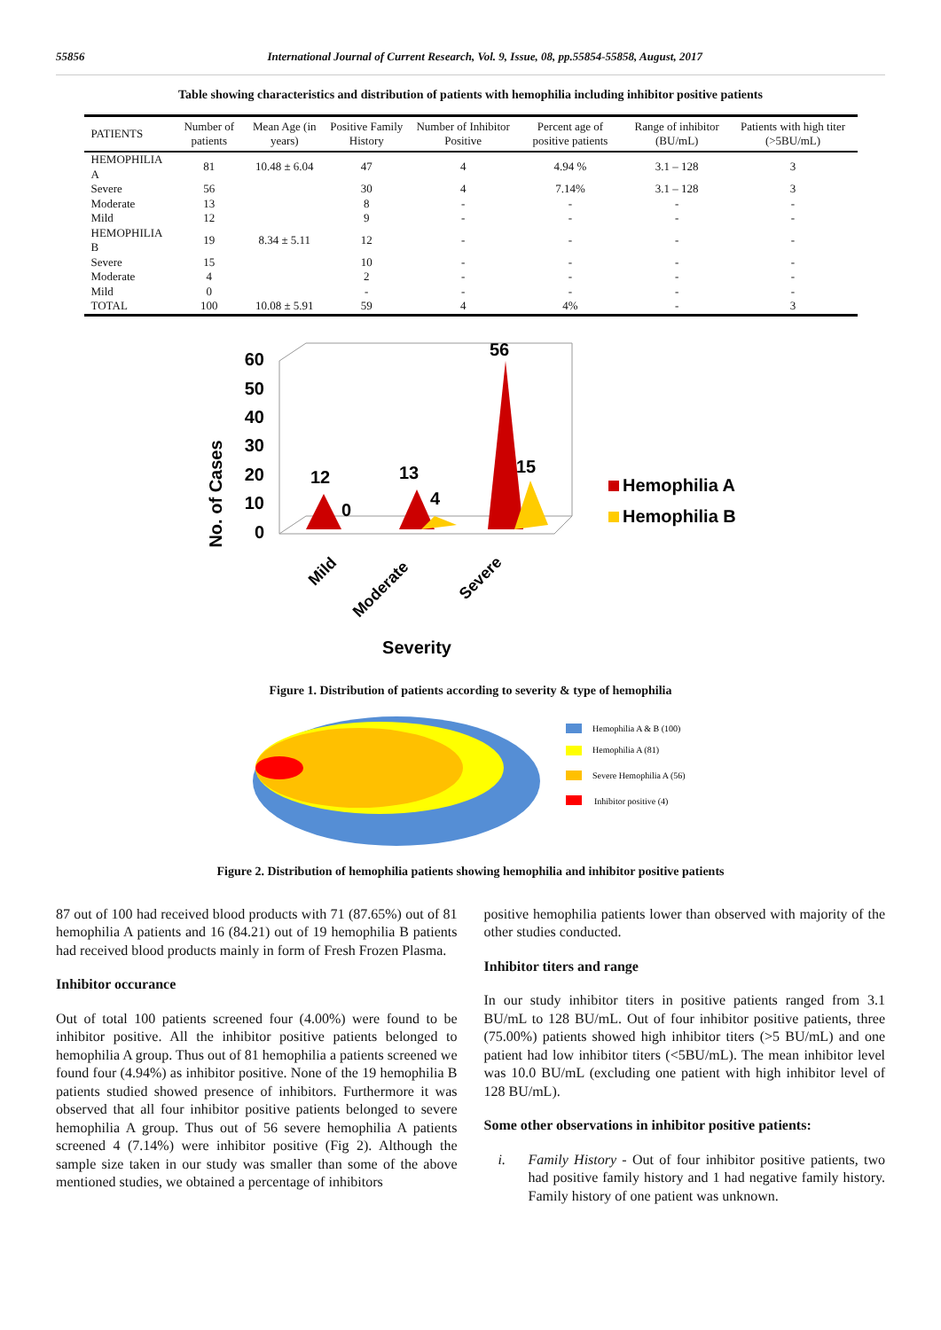55856 International Journal of Current Research, Vol. 9, Issue, 08, pp.55854-55858, August, 2017
Table showing characteristics and distribution of patients with hemophilia including inhibitor positive patients
| PATIENTS | Number of patients | Mean Age (in years) | Positive Family History | Number of Inhibitor Positive | Percent age of positive patients | Range of inhibitor (BU/mL) | Patients with high titer (>5BU/mL) |
| --- | --- | --- | --- | --- | --- | --- | --- |
| HEMOPHILIA A | 81 | 10.48 ± 6.04 | 47 | 4 | 4.94 % | 3.1 – 128 | 3 |
| Severe | 56 | | 30 | 4 | 7.14% | 3.1 – 128 | 3 |
| Moderate | 13 | | 8 | - | - | - | - |
| Mild | 12 | | 9 | - | - | - | - |
| HEMOPHILIA B | 19 | 8.34 ± 5.11 | 12 | - | - | - | - |
| Severe | 15 | | 10 | - | - | - | - |
| Moderate | 4 | | 2 | - | - | - | - |
| Mild | 0 | | - | - | - | - | - |
| TOTAL | 100 | 10.08 ± 5.91 | 59 | 4 | 4% | - | 3 |
No. of Cases
60
50
40
30
20
10
0
12
0
13
4
56
15
Hemophilia A
Hemophilia B
Mild
Moderate
Severe
Severity
Figure 1. Distribution of patients according to severity & type of hemophilia
Hemophilia A & B (100)
Hemophilia A (81)
Severe Hemophilia A (56)
Inhibitor positive (4)
Figure 2. Distribution of hemophilia patients showing hemophilia and inhibitor positive patients
87 out of 100 had received blood products with 71 (87.65%) out of 81 hemophilia A patients and 16 (84.21) out of 19 hemophilia B patients had received blood products mainly in form of Fresh Frozen Plasma.
Inhibitor occurance
Out of total 100 patients screened four (4.00%) were found to be inhibitor positive. All the inhibitor positive patients belonged to hemophilia A group. Thus out of 81 hemophilia a patients screened we found four (4.94%) as inhibitor positive. None of the 19 hemophilia B patients studied showed presence of inhibitors. Furthermore it was observed that all four inhibitor positive patients belonged to severe hemophilia A group. Thus out of 56 severe hemophilia A patients screened 4 (7.14%) were inhibitor positive (Fig 2). Although the sample size taken in our study was smaller than some of the above mentioned studies, we obtained a percentage of inhibitors
positive hemophilia patients lower than observed with majority of the other studies conducted.
Inhibitor titers and range
In our study inhibitor titers in positive patients ranged from 3.1 BU/mL to 128 BU/mL. Out of four inhibitor positive patients, three (75.00%) patients showed high inhibitor titers (>5 BU/mL) and one patient had low inhibitor titers (<5BU/mL). The mean inhibitor level was 10.0 BU/mL (excluding one patient with high inhibitor level of 128 BU/mL).
Some other observations in inhibitor positive patients:
i. Family History - Out of four inhibitor positive patients, two had positive family history and 1 had negative family history. Family history of one patient was unknown.